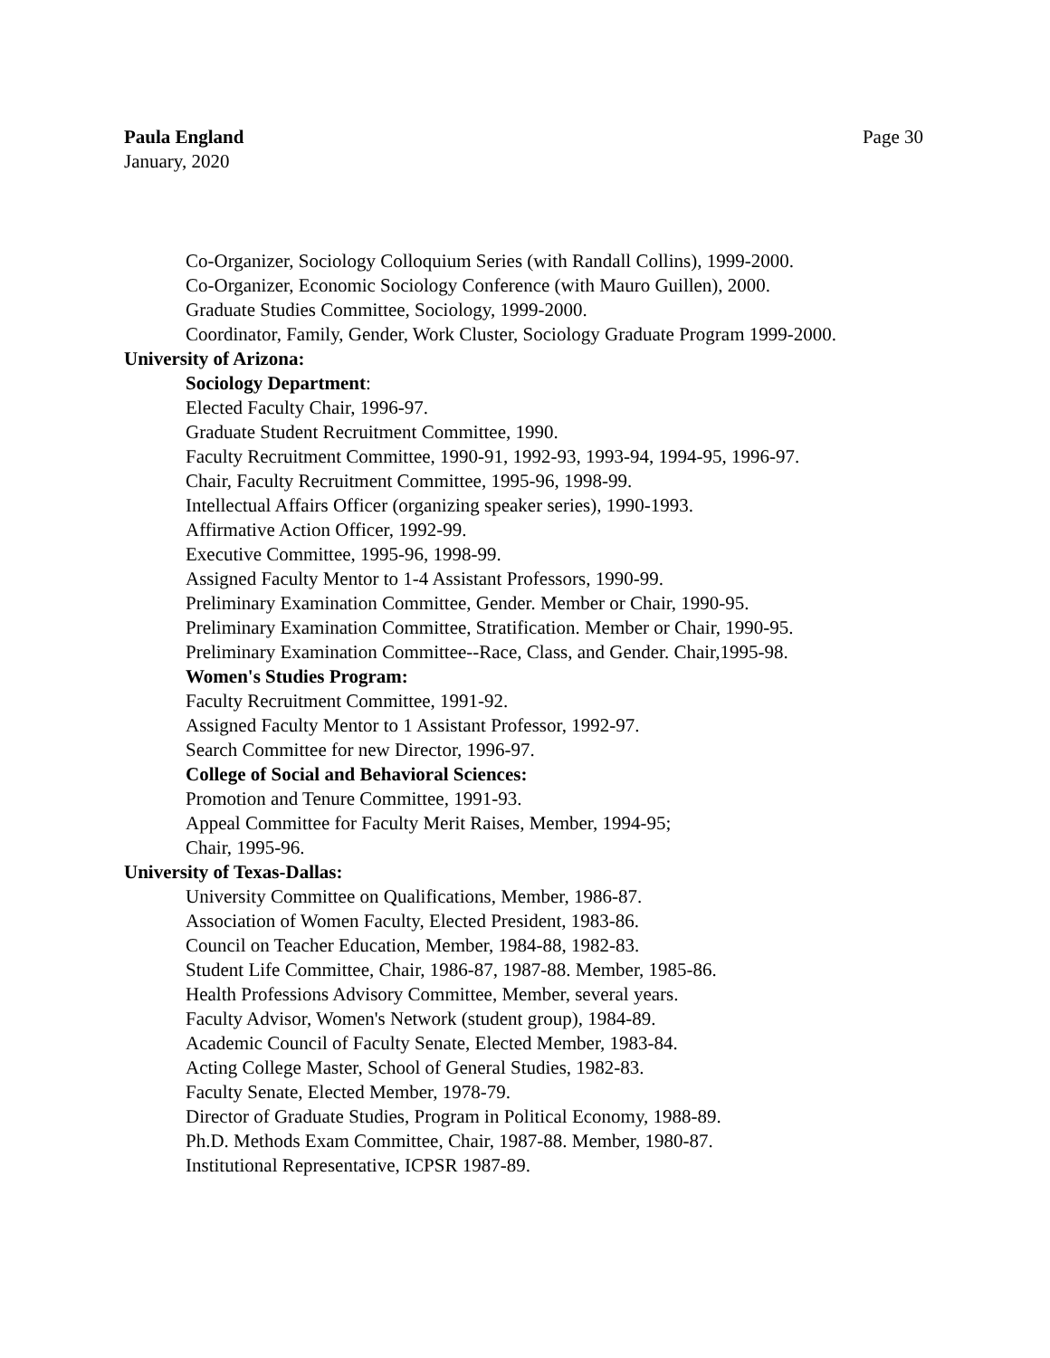Paula England
January, 2020
Page 30
Co-Organizer, Sociology Colloquium Series (with Randall Collins), 1999-2000.
Co-Organizer, Economic Sociology Conference (with Mauro Guillen), 2000.
Graduate Studies Committee, Sociology, 1999-2000.
Coordinator, Family, Gender, Work Cluster, Sociology Graduate Program 1999-2000.
University of Arizona:
Sociology Department:
Elected Faculty Chair, 1996-97.
Graduate Student Recruitment Committee, 1990.
Faculty Recruitment Committee, 1990-91, 1992-93, 1993-94, 1994-95, 1996-97.
Chair, Faculty Recruitment Committee, 1995-96, 1998-99.
Intellectual Affairs Officer (organizing speaker series), 1990-1993.
Affirmative Action Officer, 1992-99.
Executive Committee, 1995-96, 1998-99.
Assigned Faculty Mentor to 1-4 Assistant Professors, 1990-99.
Preliminary Examination Committee, Gender. Member or Chair, 1990-95.
Preliminary Examination Committee, Stratification. Member or Chair, 1990-95.
Preliminary Examination Committee--Race, Class, and Gender. Chair,1995-98.
Women's Studies Program:
Faculty Recruitment Committee, 1991-92.
Assigned Faculty Mentor to 1 Assistant Professor, 1992-97.
Search Committee for new Director, 1996-97.
College of Social and Behavioral Sciences:
Promotion and Tenure Committee, 1991-93.
Appeal Committee for Faculty Merit Raises, Member, 1994-95;
Chair, 1995-96.
University of Texas-Dallas:
University Committee on Qualifications, Member, 1986-87.
Association of Women Faculty, Elected President, 1983-86.
Council on Teacher Education, Member, 1984-88, 1982-83.
Student Life Committee, Chair, 1986-87, 1987-88. Member, 1985-86.
Health Professions Advisory Committee, Member, several years.
Faculty Advisor, Women's Network (student group), 1984-89.
Academic Council of Faculty Senate, Elected Member, 1983-84.
Acting College Master, School of General Studies, 1982-83.
Faculty Senate, Elected Member, 1978-79.
Director of Graduate Studies, Program in Political Economy, 1988-89.
Ph.D. Methods Exam Committee, Chair, 1987-88. Member, 1980-87.
Institutional Representative, ICPSR 1987-89.